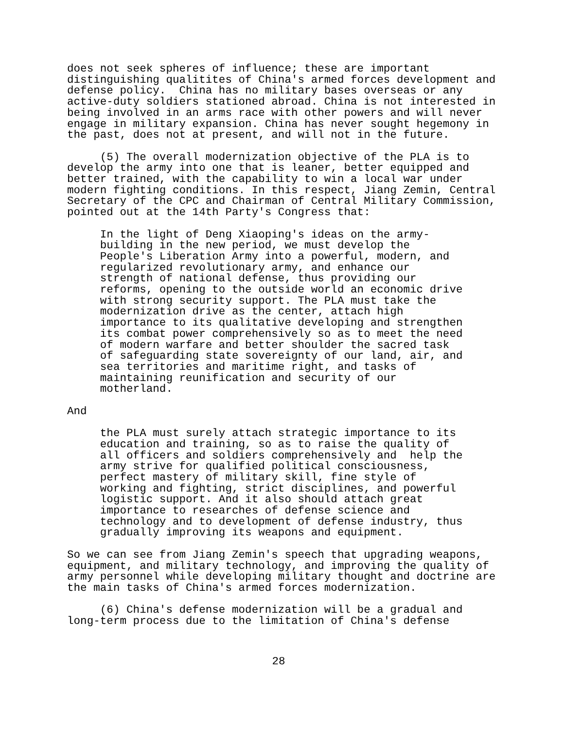does not seek spheres of influence; these are important
distinguishing qualitites of China's armed forces development and
defense policy.  China has no military bases overseas or any
active-duty soldiers stationed abroad. China is not interested in
being involved in an arms race with other powers and will never
engage in military expansion. China has never sought hegemony in
the past, does not at present, and will not in the future.
     (5) The overall modernization objective of the PLA is to
develop the army into one that is leaner, better equipped and
better trained, with the capability to win a local war under
modern fighting conditions. In this respect, Jiang Zemin, Central
Secretary of the CPC and Chairman of Central Military Commission,
pointed out at the 14th Party's Congress that:
     In the light of Deng Xiaoping's ideas on the army-
     building in the new period, we must develop the
     People's Liberation Army into a powerful, modern, and
     regularized revolutionary army, and enhance our
     strength of national defense, thus providing our
     reforms, opening to the outside world an economic drive
     with strong security support. The PLA must take the
     modernization drive as the center, attach high
     importance to its qualitative developing and strengthen
     its combat power comprehensively so as to meet the need
     of modern warfare and better shoulder the sacred task
     of safeguarding state sovereignty of our land, air, and
     sea territories and maritime right, and tasks of
     maintaining reunification and security of our
     motherland.
And
     the PLA must surely attach strategic importance to its
     education and training, so as to raise the quality of
     all officers and soldiers comprehensively and  help the
     army strive for qualified political consciousness,
     perfect mastery of military skill, fine style of
     working and fighting, strict disciplines, and powerful
     logistic support. And it also should attach great
     importance to researches of defense science and
     technology and to development of defense industry, thus
     gradually improving its weapons and equipment.
So we can see from Jiang Zemin's speech that upgrading weapons,
equipment, and military technology, and improving the quality of
army personnel while developing military thought and doctrine are
the main tasks of China's armed forces modernization.
     (6) China's defense modernization will be a gradual and
long-term process due to the limitation of China's defense
28